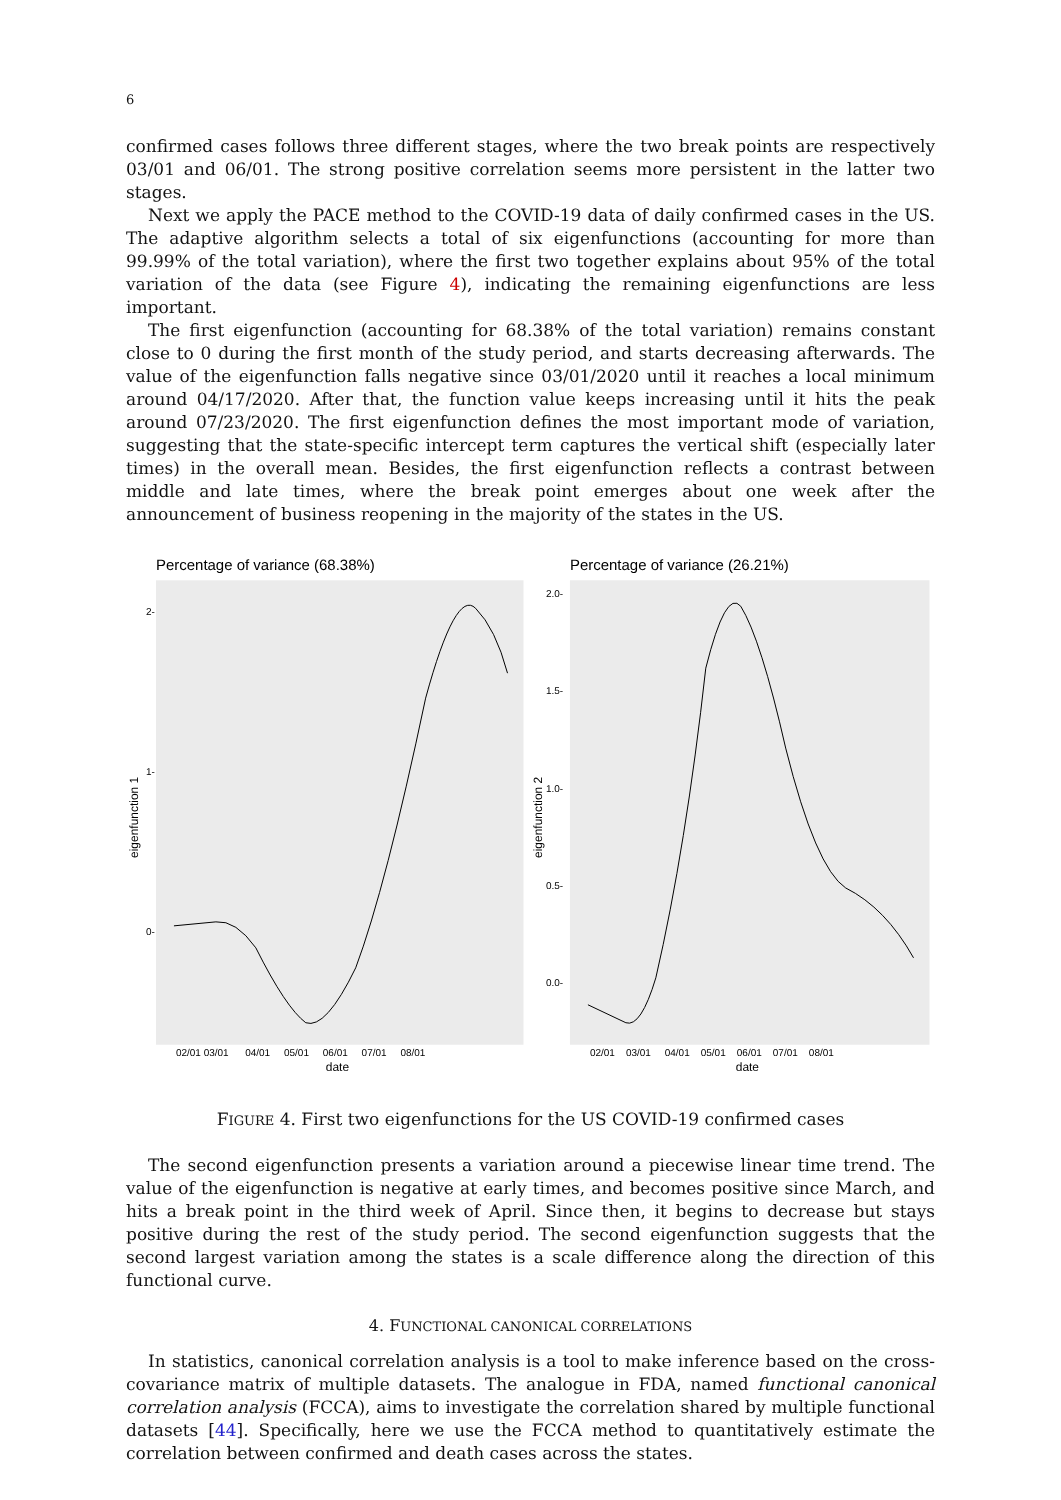6
confirmed cases follows three different stages, where the two break points are respectively 03/01 and 06/01. The strong positive correlation seems more persistent in the latter two stages.
Next we apply the PACE method to the COVID-19 data of daily confirmed cases in the US. The adaptive algorithm selects a total of six eigenfunctions (accounting for more than 99.99% of the total variation), where the first two together explains about 95% of the total variation of the data (see Figure 4), indicating the remaining eigenfunctions are less important.
The first eigenfunction (accounting for 68.38% of the total variation) remains constant close to 0 during the first month of the study period, and starts decreasing afterwards. The value of the eigenfunction falls negative since 03/01/2020 until it reaches a local minimum around 04/17/2020. After that, the function value keeps increasing until it hits the peak around 07/23/2020. The first eigenfunction defines the most important mode of variation, suggesting that the state-specific intercept term captures the vertical shift (especially later times) in the overall mean. Besides, the first eigenfunction reflects a contrast between middle and late times, where the break point emerges about one week after the announcement of business reopening in the majority of the states in the US.
Percentage of variance (68.38%)
2-
1-
0-
eigenfunction 1
02/01 03/01 04/01 05/01 06/01 07/01 08/01
date
Percentage of variance (26.21%)
2.0-
1.5-
1.0-
0.5-
0.0-
eigenfunction 2
02/01 03/01 04/01 05/01 06/01 07/01 08/01
date
FIGURE 4. First two eigenfunctions for the US COVID-19 confirmed cases
The second eigenfunction presents a variation around a piecewise linear time trend. The value of the eigenfunction is negative at early times, and becomes positive since March, and hits a break point in the third week of April. Since then, it begins to decrease but stays positive during the rest of the study period. The second eigenfunction suggests that the second largest variation among the states is a scale difference along the direction of this functional curve.
4. FUNCTIONAL CANONICAL CORRELATIONS
In statistics, canonical correlation analysis is a tool to make inference based on the cross-covariance matrix of multiple datasets. The analogue in FDA, named functional canonical correlation analysis (FCCA), aims to investigate the correlation shared by multiple functional datasets [44]. Specifically, here we use the FCCA method to quantitatively estimate the correlation between confirmed and death cases across the states.